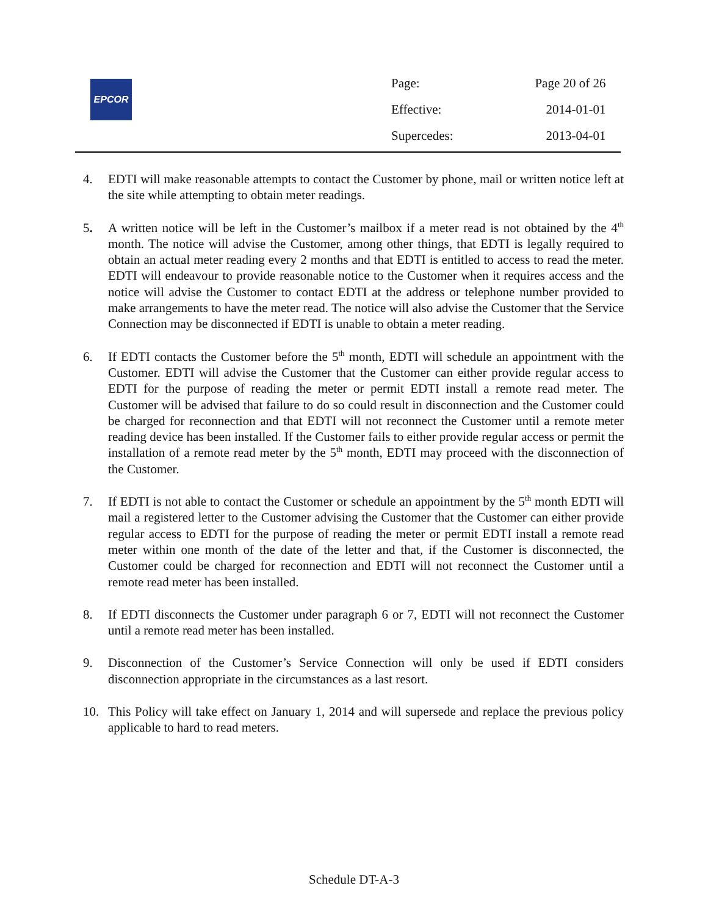EPCOR
| Page: | Page 20 of 26 |
| Effective: | 2014-01-01 |
| Supercedes: | 2013-04-01 |
4. EDTI will make reasonable attempts to contact the Customer by phone, mail or written notice left at the site while attempting to obtain meter readings.
5. A written notice will be left in the Customer’s mailbox if a meter read is not obtained by the 4<sup>th</sup> month. The notice will advise the Customer, among other things, that EDTI is legally required to obtain an actual meter reading every 2 months and that EDTI is entitled to access to read the meter. EDTI will endeavour to provide reasonable notice to the Customer when it requires access and the notice will advise the Customer to contact EDTI at the address or telephone number provided to make arrangements to have the meter read. The notice will also advise the Customer that the Service Connection may be disconnected if EDTI is unable to obtain a meter reading.
6. If EDTI contacts the Customer before the 5<sup>th</sup> month, EDTI will schedule an appointment with the Customer. EDTI will advise the Customer that the Customer can either provide regular access to EDTI for the purpose of reading the meter or permit EDTI install a remote read meter. The Customer will be advised that failure to do so could result in disconnection and the Customer could be charged for reconnection and that EDTI will not reconnect the Customer until a remote meter reading device has been installed. If the Customer fails to either provide regular access or permit the installation of a remote read meter by the 5<sup>th</sup> month, EDTI may proceed with the disconnection of the Customer.
7. If EDTI is not able to contact the Customer or schedule an appointment by the 5<sup>th</sup> month EDTI will mail a registered letter to the Customer advising the Customer that the Customer can either provide regular access to EDTI for the purpose of reading the meter or permit EDTI install a remote read meter within one month of the date of the letter and that, if the Customer is disconnected, the Customer could be charged for reconnection and EDTI will not reconnect the Customer until a remote read meter has been installed.
8. If EDTI disconnects the Customer under paragraph 6 or 7, EDTI will not reconnect the Customer until a remote read meter has been installed.
9. Disconnection of the Customer’s Service Connection will only be used if EDTI considers disconnection appropriate in the circumstances as a last resort.
10. This Policy will take effect on January 1, 2014 and will supersede and replace the previous policy applicable to hard to read meters.
Schedule DT-A-3